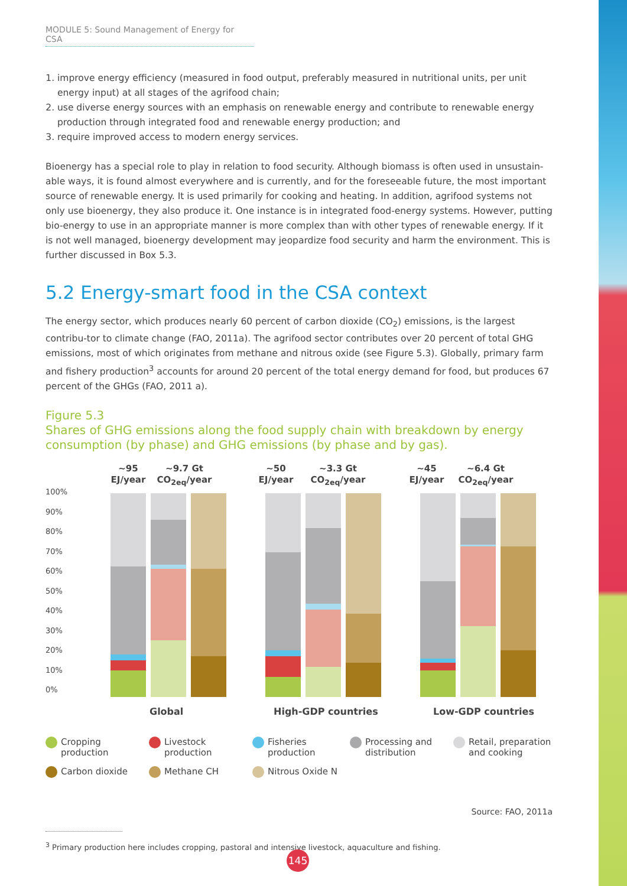MODULE 5: Sound Management of Energy for CSA
1. improve energy efficiency (measured in food output, preferably measured in nutritional units, per unit energy input) at all stages of the agrifood chain;
2. use diverse energy sources with an emphasis on renewable energy and contribute to renewable energy production through integrated food and renewable energy production; and
3. require improved access to modern energy services.
Bioenergy has a special role to play in relation to food security. Although biomass is often used in unsustain-able ways, it is found almost everywhere and is currently, and for the foreseeable future, the most important source of renewable energy. It is used primarily for cooking and heating. In addition, agrifood systems not only use bioenergy, they also produce it. One instance is in integrated food-energy systems. However, putting bio-energy to use in an appropriate manner is more complex than with other types of renewable energy. If it is not well managed, bioenergy development may jeopardize food security and harm the environment. This is further discussed in Box 5.3.
5.2 Energy-smart food in the CSA context
The energy sector, which produces nearly 60 percent of carbon dioxide (CO<sub>2</sub>) emissions, is the largest contribu-tor to climate change (FAO, 2011a). The agrifood sector contributes over 20 percent of total GHG emissions, most of which originates from methane and nitrous oxide (see Figure 5.3). Globally, primary farm and fishery production<sup>3</sup> accounts for around 20 percent of the total energy demand for food, but produces 67 percent of the GHGs (FAO, 2011 a).
Figure 5.3
Shares of GHG emissions along the food supply chain with breakdown by energy consumption (by phase) and GHG emissions (by phase and by gas).
~95 EJ/year
~9.7 Gt CO<sub>2eq</sub>/year
~50 EJ/year
~3.3 Gt CO<sub>2eq</sub>/year
~45 EJ/year
~6.4 Gt CO<sub>2eq</sub>/year
100%
90%
80%
70%
60%
50%
40%
30%
20%
10%
0%
Global High-GDP countries Low-GDP countries
Cropping production
Livestock production
Fisheries production
Processing and distribution
Retail, preparation and cooking
Carbon dioxide
Methane CH
Nitrous Oxide N
Source: FAO, 2011a
<sup>3</sup> Primary production here includes cropping, pastoral and intensive livestock, aquaculture and fishing.
145